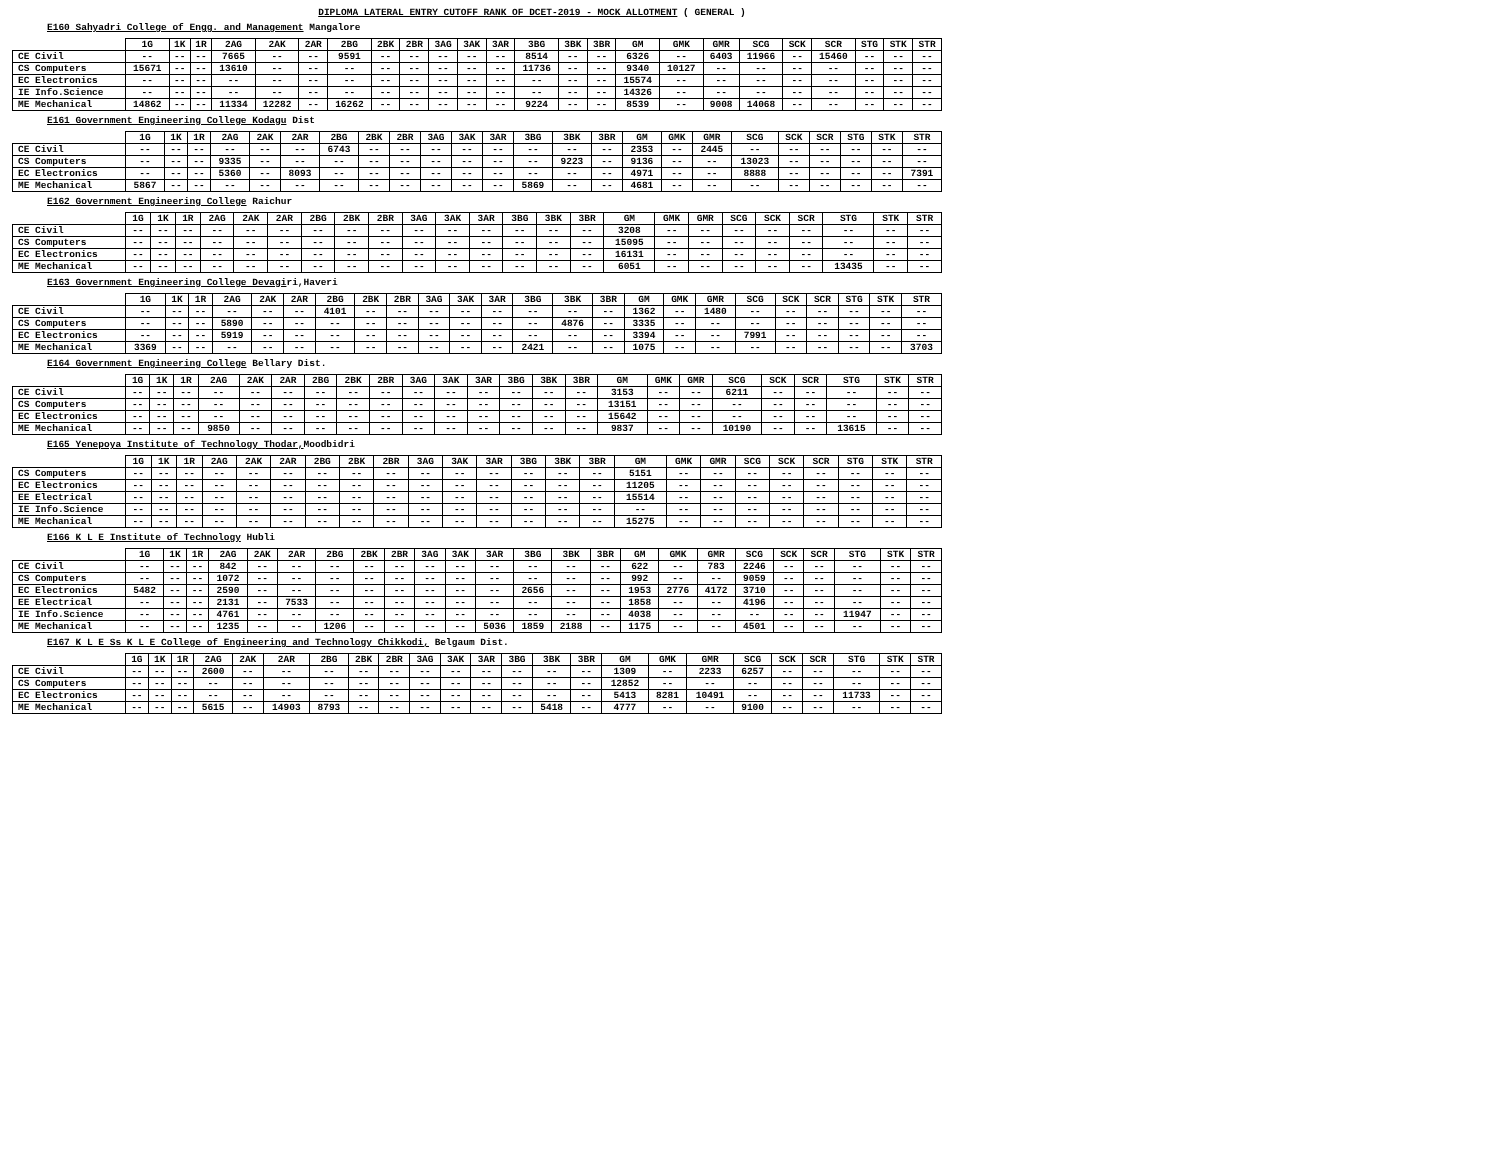DIPLOMA LATERAL ENTRY CUTOFF RANK OF DCET-2019 - MOCK ALLOTMENT ( GENERAL )
E160 Sahyadri College of Engg. and Management Mangalore
| | 1G | 1K | 1R | 2AG | 2AK | 2AR | 2BG | 2BK | 2BR | 3AG | 3AK | 3AR | 3BG | 3BK | 3BR | GM | GMK | GMR | SCG | SCK | SCR | STG | STK | STR |
| CE Civil | -- | -- | -- | 7665 | -- | -- | 9591 | -- | -- | -- | -- | -- | 8514 | -- | -- | 6326 | -- | 6403 | 11966 | -- | 15460 | -- | -- | -- |
| CS Computers | 15671 | -- | -- | 13610 | -- | -- | -- | -- | -- | -- | -- | -- | 11736 | -- | -- | 9340 | 10127 | -- | -- | -- | -- | -- | -- | -- |
| EC Electronics | -- | -- | -- | -- | -- | -- | -- | -- | -- | -- | -- | -- | -- | -- | -- | 15574 | -- | -- | -- | -- | -- | -- | -- | -- |
| IE Info.Science | -- | -- | -- | -- | -- | -- | -- | -- | -- | -- | -- | -- | -- | -- | -- | 14326 | -- | -- | -- | -- | -- | -- | -- | -- |
| ME Mechanical | 14862 | -- | -- | 11334 | 12282 | -- | 16262 | -- | -- | -- | -- | -- | 9224 | -- | -- | 8539 | -- | 9008 | 14068 | -- | -- | -- | -- | -- |
E161 Government Engineering College Kodagu Dist
| | 1G | 1K | 1R | 2AG | 2AK | 2AR | 2BG | 2BK | 2BR | 3AG | 3AK | 3AR | 3BG | 3BK | 3BR | GM | GMK | GMR | SCG | SCK | SCR | STG | STK | STR |
| CE Civil | -- | -- | -- | -- | -- | -- | 6743 | -- | -- | -- | -- | -- | -- | -- | -- | 2353 | -- | 2445 | -- | -- | -- | -- | -- | -- |
| CS Computers | -- | -- | -- | 9335 | -- | -- | -- | -- | -- | -- | -- | -- | -- | 9223 | -- | 9136 | -- | -- | 13023 | -- | -- | -- | -- | -- |
| EC Electronics | -- | -- | -- | 5360 | -- | 8093 | -- | -- | -- | -- | -- | -- | -- | -- | -- | 4971 | -- | -- | 8888 | -- | -- | -- | -- | 7391 |
| ME Mechanical | 5867 | -- | -- | -- | -- | -- | -- | -- | -- | -- | -- | -- | 5869 | -- | -- | 4681 | -- | -- | -- | -- | -- | -- | -- | -- |
E162 Government Engineering College Raichur
| | 1G | 1K | 1R | 2AG | 2AK | 2AR | 2BG | 2BK | 2BR | 3AG | 3AK | 3AR | 3BG | 3BK | 3BR | GM | GMK | GMR | SCG | SCK | SCR | STG | STK | STR |
| CE Civil | -- | -- | -- | -- | -- | -- | -- | -- | -- | -- | -- | -- | -- | -- | -- | 3208 | -- | -- | -- | -- | -- | -- | -- | -- |
| CS Computers | -- | -- | -- | -- | -- | -- | -- | -- | -- | -- | -- | -- | -- | -- | -- | 15095 | -- | -- | -- | -- | -- | -- | -- | -- |
| EC Electronics | -- | -- | -- | -- | -- | -- | -- | -- | -- | -- | -- | -- | -- | -- | -- | 16131 | -- | -- | -- | -- | -- | -- | -- | -- |
| ME Mechanical | -- | -- | -- | -- | -- | -- | -- | -- | -- | -- | -- | -- | -- | -- | -- | 6051 | -- | -- | -- | -- | -- | 13435 | -- | -- |
E163 Government Engineering College Devagiri,Haveri
| | 1G | 1K | 1R | 2AG | 2AK | 2AR | 2BG | 2BK | 2BR | 3AG | 3AK | 3AR | 3BG | 3BK | 3BR | GM | GMK | GMR | SCG | SCK | SCR | STG | STK | STR |
| CE Civil | -- | -- | -- | -- | -- | -- | 4101 | -- | -- | -- | -- | -- | -- | -- | -- | 1362 | -- | 1480 | -- | -- | -- | -- | -- | -- |
| CS Computers | -- | -- | -- | 5890 | -- | -- | -- | -- | -- | -- | -- | -- | -- | 4876 | -- | 3335 | -- | -- | -- | -- | -- | -- | -- | -- |
| EC Electronics | -- | -- | -- | 5919 | -- | -- | -- | -- | -- | -- | -- | -- | -- | -- | -- | 3394 | -- | -- | 7991 | -- | -- | -- | -- | -- |
| ME Mechanical | 3369 | -- | -- | -- | -- | -- | -- | -- | -- | -- | -- | -- | 2421 | -- | -- | 1075 | -- | -- | -- | -- | -- | -- | -- | 3703 |
E164 Government Engineering College Bellary Dist.
| | 1G | 1K | 1R | 2AG | 2AK | 2AR | 2BG | 2BK | 2BR | 3AG | 3AK | 3AR | 3BG | 3BK | 3BR | GM | GMK | GMR | SCG | SCK | SCR | STG | STK | STR |
| CE Civil | -- | -- | -- | -- | -- | -- | -- | -- | -- | -- | -- | -- | -- | -- | -- | 3153 | -- | -- | 6211 | -- | -- | -- | -- | -- |
| CS Computers | -- | -- | -- | -- | -- | -- | -- | -- | -- | -- | -- | -- | -- | -- | -- | 13151 | -- | -- | -- | -- | -- | -- | -- | -- |
| EC Electronics | -- | -- | -- | -- | -- | -- | -- | -- | -- | -- | -- | -- | -- | -- | -- | 15642 | -- | -- | -- | -- | -- | -- | -- | -- |
| ME Mechanical | -- | -- | -- | 9850 | -- | -- | -- | -- | -- | -- | -- | -- | -- | -- | -- | 9837 | -- | -- | 10190 | -- | -- | 13615 | -- | -- |
E165 Yenepoya Institute of Technology Thodar, Moodbidri
| | 1G | 1K | 1R | 2AG | 2AK | 2AR | 2BG | 2BK | 2BR | 3AG | 3AK | 3AR | 3BG | 3BK | 3BR | GM | GMK | GMR | SCG | SCK | SCR | STG | STK | STR |
| CS Computers | -- | -- | -- | -- | -- | -- | -- | -- | -- | -- | -- | -- | -- | -- | -- | 5151 | -- | -- | -- | -- | -- | -- | -- | -- |
| EC Electronics | -- | -- | -- | -- | -- | -- | -- | -- | -- | -- | -- | -- | -- | -- | -- | 11205 | -- | -- | -- | -- | -- | -- | -- | -- |
| EE Electrical | -- | -- | -- | -- | -- | -- | -- | -- | -- | -- | -- | -- | -- | -- | -- | 15514 | -- | -- | -- | -- | -- | -- | -- | -- |
| IE Info.Science | -- | -- | -- | -- | -- | -- | -- | -- | -- | -- | -- | -- | -- | -- | -- | -- | -- | -- | -- | -- | -- | -- | -- | -- |
| ME Mechanical | -- | -- | -- | -- | -- | -- | -- | -- | -- | -- | -- | -- | -- | -- | -- | 15275 | -- | -- | -- | -- | -- | -- | -- | -- |
E166 K L E Institute of Technology Hubli
| | 1G | 1K | 1R | 2AG | 2AK | 2AR | 2BG | 2BK | 2BR | 3AG | 3AK | 3AR | 3BG | 3BK | 3BR | GM | GMK | GMR | SCG | SCK | SCR | STG | STK | STR |
| CE Civil | -- | -- | -- | 842 | -- | -- | -- | -- | -- | -- | -- | -- | -- | -- | -- | 622 | -- | 783 | 2246 | -- | -- | -- | -- | -- |
| CS Computers | -- | -- | -- | 1072 | -- | -- | -- | -- | -- | -- | -- | -- | -- | -- | -- | 992 | -- | -- | 9059 | -- | -- | -- | -- | -- |
| EC Electronics | 5482 | -- | -- | 2590 | -- | -- | -- | -- | -- | -- | -- | -- | 2656 | -- | -- | 1953 | 2776 | 4172 | 3710 | -- | -- | -- | -- | -- |
| EE Electrical | -- | -- | -- | 2131 | -- | 7533 | -- | -- | -- | -- | -- | -- | -- | -- | -- | 1858 | -- | -- | 4196 | -- | -- | -- | -- | -- |
| IE Info.Science | -- | -- | -- | 4761 | -- | -- | -- | -- | -- | -- | -- | -- | -- | -- | -- | 4038 | -- | -- | -- | -- | -- | 11947 | -- | -- |
| ME Mechanical | -- | -- | -- | 1235 | -- | -- | 1206 | -- | -- | -- | -- | 5036 | 1859 | 2188 | -- | 1175 | -- | -- | 4501 | -- | -- | -- | -- | -- |
E167 K L E Ss K L E College of Engineering and Technology Chikkodi, Belgaum Dist.
| | 1G | 1K | 1R | 2AG | 2AK | 2AR | 2BG | 2BK | 2BR | 3AG | 3AK | 3AR | 3BG | 3BK | 3BR | GM | GMK | GMR | SCG | SCK | SCR | STG | STK | STR |
| CE Civil | -- | -- | -- | 2600 | -- | -- | -- | -- | -- | -- | -- | -- | -- | -- | -- | 1309 | -- | 2233 | 6257 | -- | -- | -- | -- | -- |
| CS Computers | -- | -- | -- | -- | -- | -- | -- | -- | -- | -- | -- | -- | -- | -- | -- | 12852 | -- | -- | -- | -- | -- | -- | -- | -- |
| EC Electronics | -- | -- | -- | -- | -- | -- | -- | -- | -- | -- | -- | -- | -- | -- | -- | 5413 | 8281 | 10491 | -- | -- | -- | 11733 | -- | -- |
| ME Mechanical | -- | -- | -- | 5615 | -- | 14903 | 8793 | -- | -- | -- | -- | -- | -- | 5418 | -- | 4777 | -- | -- | 9100 | -- | -- | -- | -- | -- |